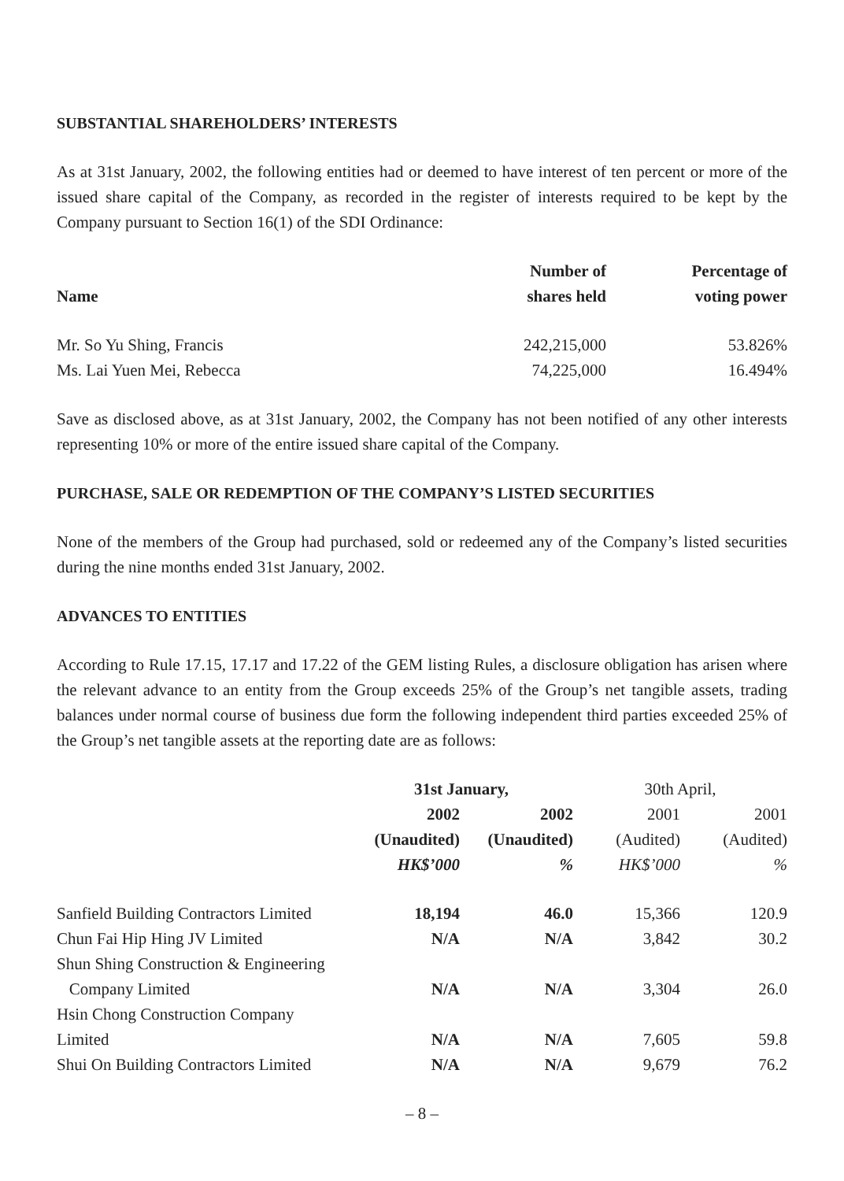SUBSTANTIAL SHAREHOLDERS’ INTERESTS
As at 31st January, 2002, the following entities had or deemed to have interest of ten percent or more of the issued share capital of the Company, as recorded in the register of interests required to be kept by the Company pursuant to Section 16(1) of the SDI Ordinance:
| Name | Number of shares held | Percentage of voting power |
| --- | --- | --- |
| Mr. So Yu Shing, Francis | 242,215,000 | 53.826% |
| Ms. Lai Yuen Mei, Rebecca | 74,225,000 | 16.494% |
Save as disclosed above, as at 31st January, 2002, the Company has not been notified of any other interests representing 10% or more of the entire issued share capital of the Company.
PURCHASE, SALE OR REDEMPTION OF THE COMPANY’S LISTED SECURITIES
None of the members of the Group had purchased, sold or redeemed any of the Company’s listed securities during the nine months ended 31st January, 2002.
ADVANCES TO ENTITIES
According to Rule 17.15, 17.17 and 17.22 of the GEM listing Rules, a disclosure obligation has arisen where the relevant advance to an entity from the Group exceeds 25% of the Group’s net tangible assets, trading balances under normal course of business due form the following independent third parties exceeded 25% of the Group’s net tangible assets at the reporting date are as follows:
| | 31st January, | | 30th April, | |
| | 2002 | 2002 | 2001 | 2001 |
| | (Unaudited) | (Unaudited) | (Audited) | (Audited) |
| | HK$’000 | % | HK$’000 | % |
| Sanfield Building Contractors Limited | 18,194 | 46.0 | 15,366 | 120.9 |
| Chun Fai Hip Hing JV Limited | N/A | N/A | 3,842 | 30.2 |
| Shun Shing Construction & Engineering Company Limited | N/A | N/A | 3,304 | 26.0 |
| Hsin Chong Construction Company Limited | N/A | N/A | 7,605 | 59.8 |
| Shui On Building Contractors Limited | N/A | N/A | 9,679 | 76.2 |
– 8 –